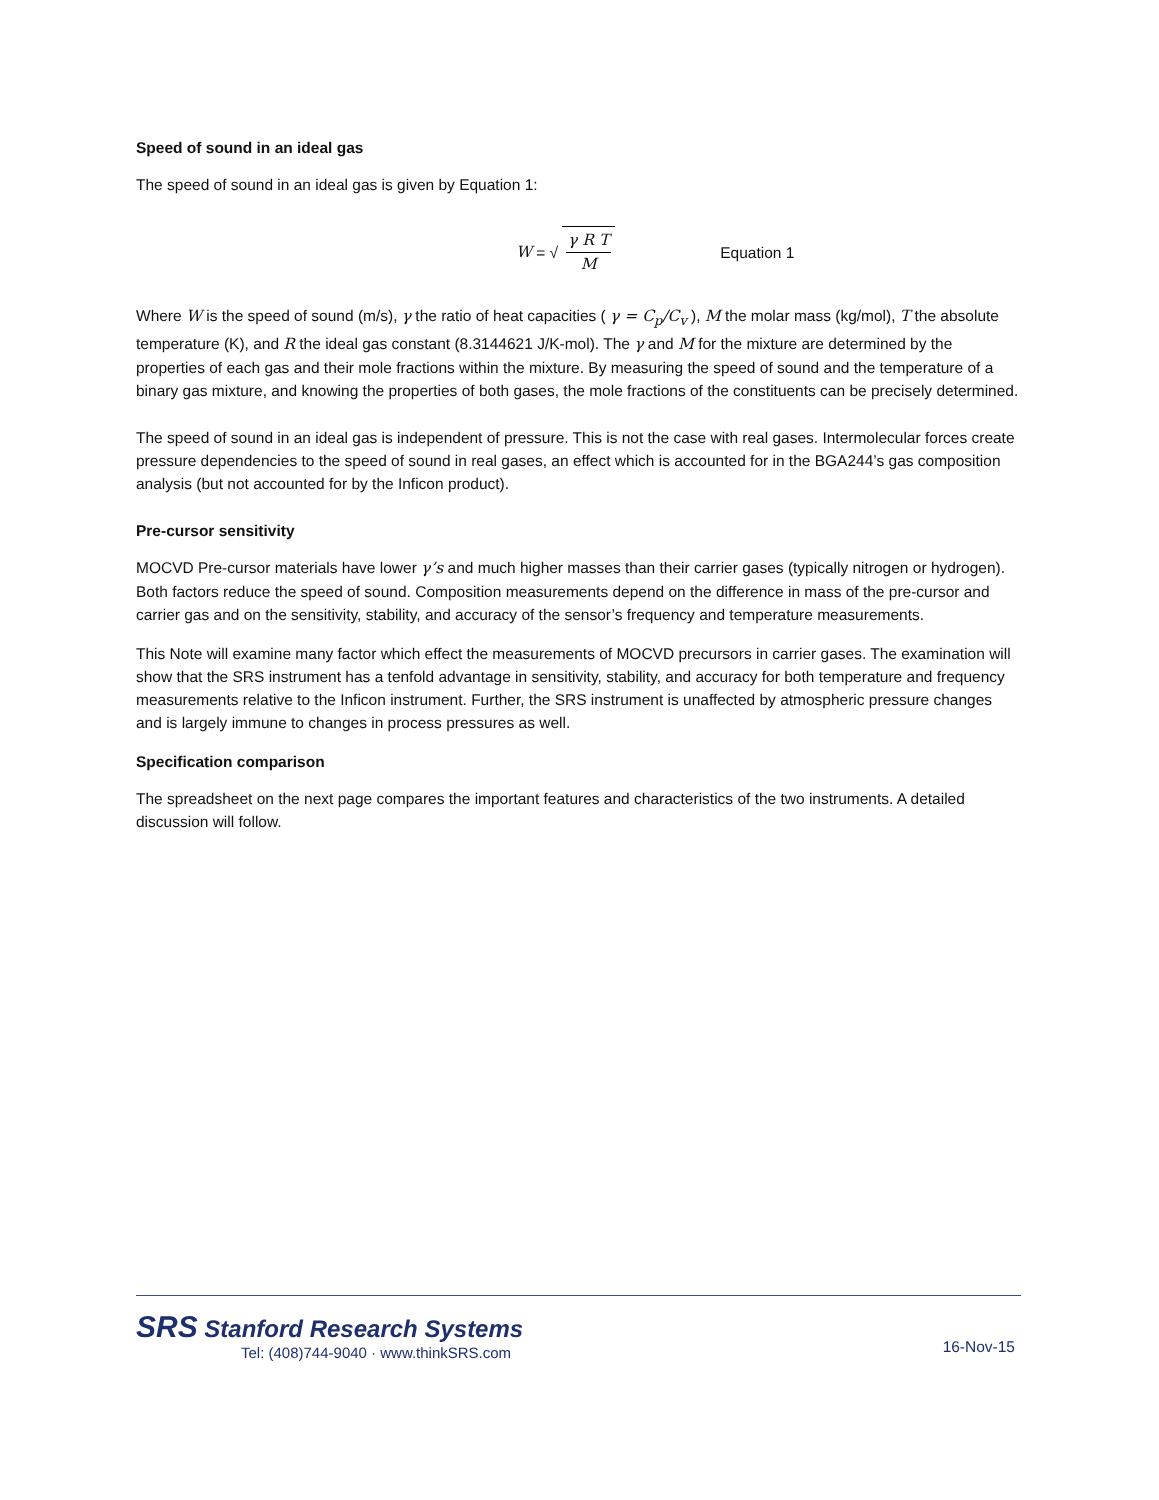Speed of sound in an ideal gas
The speed of sound in an ideal gas is given by Equation 1:
W = √ γ R T M Equation 1
Where W is the speed of sound (m/s), γ the ratio of heat capacities ( γ = C<sub>p</sub>/C<sub>v</sub> ), M the molar mass (kg/mol), T the absolute temperature (K), and R the ideal gas constant (8.3144621 J/K-mol). The γ and M for the mixture are determined by the properties of each gas and their mole fractions within the mixture. By measuring the speed of sound and the temperature of a binary gas mixture, and knowing the properties of both gases, the mole fractions of the constituents can be precisely determined.
The speed of sound in an ideal gas is independent of pressure. This is not the case with real gases. Intermolecular forces create pressure dependencies to the speed of sound in real gases, an effect which is accounted for in the BGA244’s gas composition analysis (but not accounted for by the Inficon product).
Pre-cursor sensitivity
MOCVD Pre-cursor materials have lower γ’s and much higher masses than their carrier gases (typically nitrogen or hydrogen). Both factors reduce the speed of sound. Composition measurements depend on the difference in mass of the pre-cursor and carrier gas and on the sensitivity, stability, and accuracy of the sensor’s frequency and temperature measurements.
This Note will examine many factor which effect the measurements of MOCVD precursors in carrier gases. The examination will show that the SRS instrument has a tenfold advantage in sensitivity, stability, and accuracy for both temperature and frequency measurements relative to the Inficon instrument. Further, the SRS instrument is unaffected by atmospheric pressure changes and is largely immune to changes in process pressures as well.
Specification comparison
The spreadsheet on the next page compares the important features and characteristics of the two instruments. A detailed discussion will follow.
SRS Stanford Research Systems
Tel: (408)744-9040 · www.thinkSRS.com
16-Nov-15